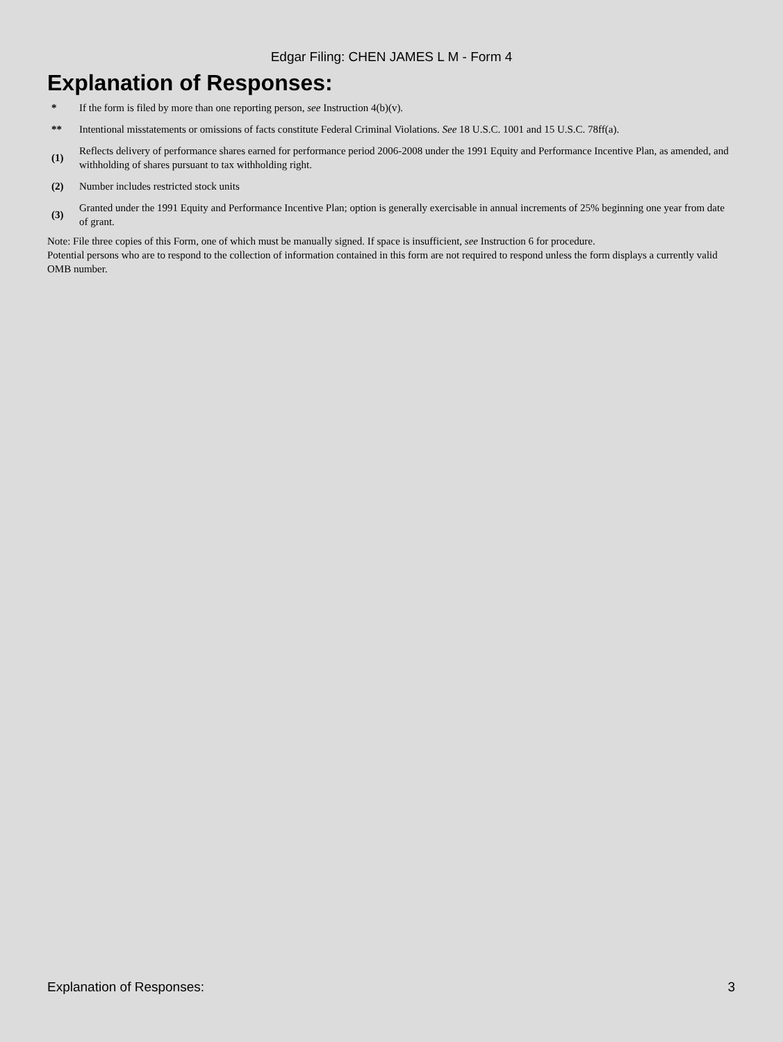Edgar Filing: CHEN JAMES L M - Form 4
Explanation of Responses:
| * | If the form is filed by more than one reporting person, see Instruction 4(b)(v). |
| ** | Intentional misstatements or omissions of facts constitute Federal Criminal Violations. See 18 U.S.C. 1001 and 15 U.S.C. 78ff(a). |
| (1) | Reflects delivery of performance shares earned for performance period 2006-2008 under the 1991 Equity and Performance Incentive Plan, as amended, and withholding of shares pursuant to tax withholding right. |
| (2) | Number includes restricted stock units |
| (3) | Granted under the 1991 Equity and Performance Incentive Plan; option is generally exercisable in annual increments of 25% beginning one year from date of grant. |
Note: File three copies of this Form, one of which must be manually signed. If space is insufficient, see Instruction 6 for procedure.
Potential persons who are to respond to the collection of information contained in this form are not required to respond unless the form displays a currently valid OMB number.
Explanation of Responses: 3